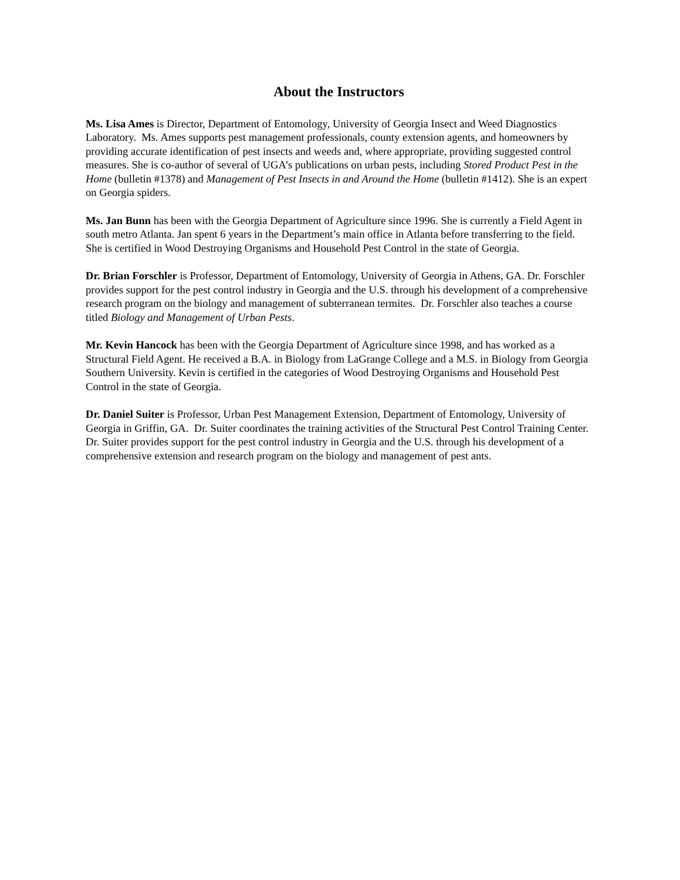About the Instructors
Ms. Lisa Ames is Director, Department of Entomology, University of Georgia Insect and Weed Diagnostics Laboratory. Ms. Ames supports pest management professionals, county extension agents, and homeowners by providing accurate identification of pest insects and weeds and, where appropriate, providing suggested control measures. She is co-author of several of UGA’s publications on urban pests, including Stored Product Pest in the Home (bulletin #1378) and Management of Pest Insects in and Around the Home (bulletin #1412). She is an expert on Georgia spiders.
Ms. Jan Bunn has been with the Georgia Department of Agriculture since 1996. She is currently a Field Agent in south metro Atlanta. Jan spent 6 years in the Department’s main office in Atlanta before transferring to the field. She is certified in Wood Destroying Organisms and Household Pest Control in the state of Georgia.
Dr. Brian Forschler is Professor, Department of Entomology, University of Georgia in Athens, GA. Dr. Forschler provides support for the pest control industry in Georgia and the U.S. through his development of a comprehensive research program on the biology and management of subterranean termites. Dr. Forschler also teaches a course titled Biology and Management of Urban Pests.
Mr. Kevin Hancock has been with the Georgia Department of Agriculture since 1998, and has worked as a Structural Field Agent. He received a B.A. in Biology from LaGrange College and a M.S. in Biology from Georgia Southern University. Kevin is certified in the categories of Wood Destroying Organisms and Household Pest Control in the state of Georgia.
Dr. Daniel Suiter is Professor, Urban Pest Management Extension, Department of Entomology, University of Georgia in Griffin, GA. Dr. Suiter coordinates the training activities of the Structural Pest Control Training Center. Dr. Suiter provides support for the pest control industry in Georgia and the U.S. through his development of a comprehensive extension and research program on the biology and management of pest ants.